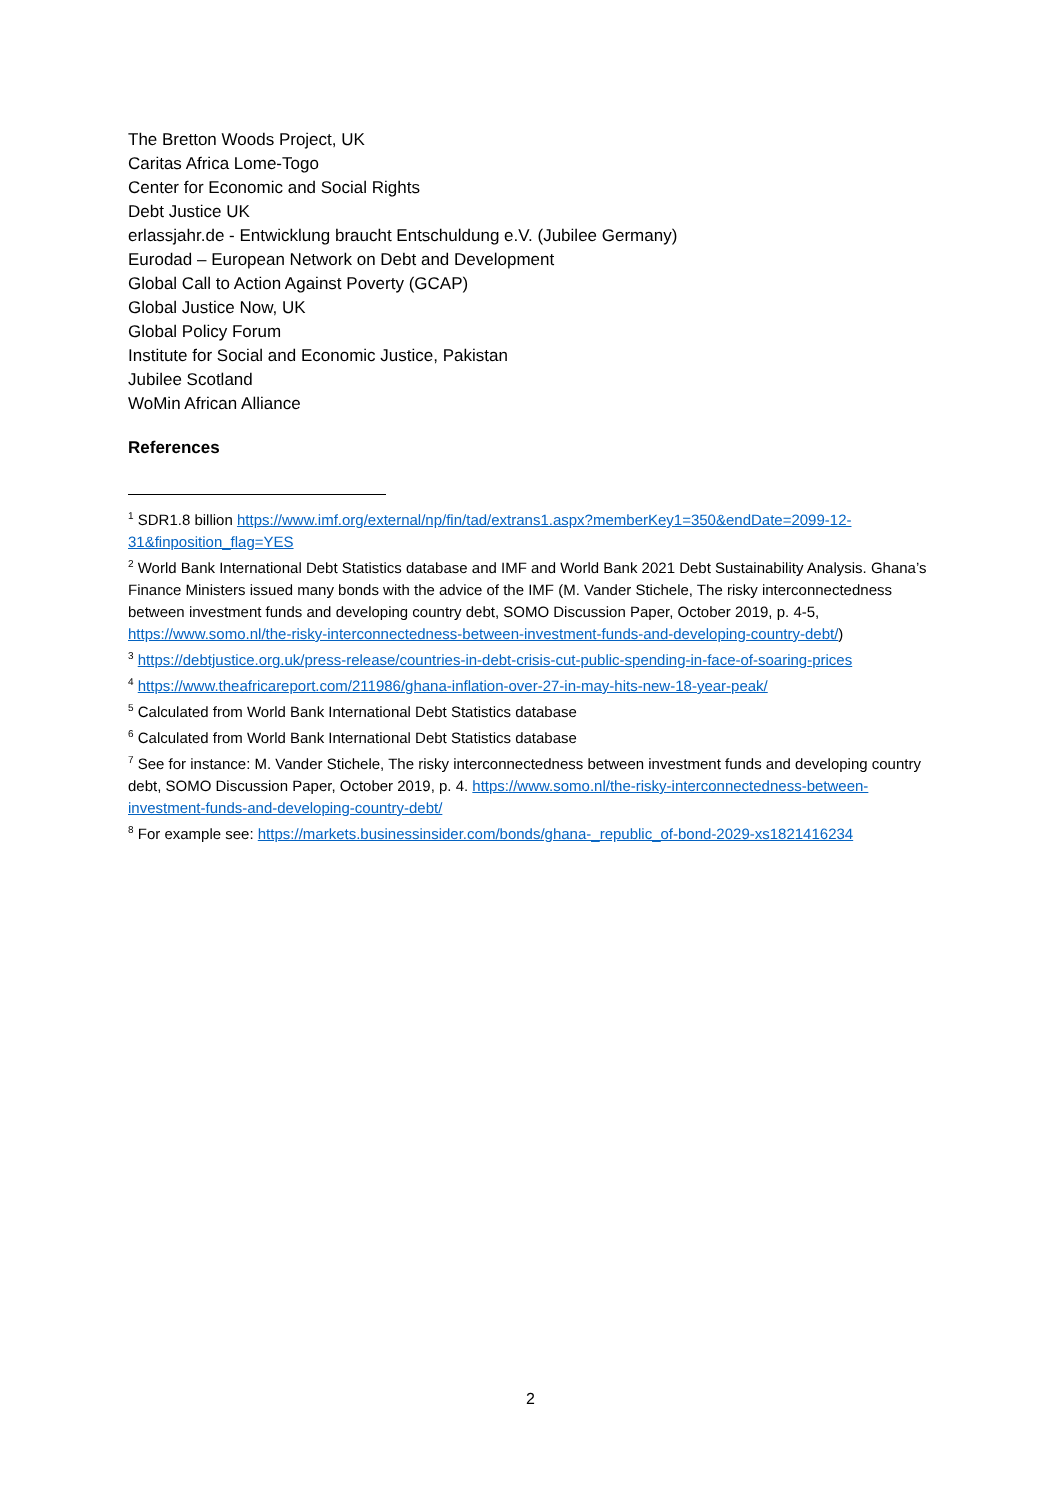The Bretton Woods Project, UK
Caritas Africa Lome-Togo
Center for Economic and Social Rights
Debt Justice UK
erlassjahr.de - Entwicklung braucht Entschuldung e.V. (Jubilee Germany)
Eurodad – European Network on Debt and Development
Global Call to Action Against Poverty (GCAP)
Global Justice Now, UK
Global Policy Forum
Institute for Social and Economic Justice, Pakistan
Jubilee Scotland
WoMin African Alliance
References
<sup>1</sup> SDR1.8 billion https://www.imf.org/external/np/fin/tad/extrans1.aspx?memberKey1=350&endDate=2099-12-31&finposition_flag=YES
<sup>2</sup> World Bank International Debt Statistics database and IMF and World Bank 2021 Debt Sustainability Analysis. Ghana’s Finance Ministers issued many bonds with the advice of the IMF (M. Vander Stichele, The risky interconnectedness between investment funds and developing country debt, SOMO Discussion Paper, October 2019, p. 4-5, https://www.somo.nl/the-risky-interconnectedness-between-investment-funds-and-developing-country-debt/)
<sup>3</sup> https://debtjustice.org.uk/press-release/countries-in-debt-crisis-cut-public-spending-in-face-of-soaring-prices
<sup>4</sup> https://www.theafricareport.com/211986/ghana-inflation-over-27-in-may-hits-new-18-year-peak/
<sup>5</sup> Calculated from World Bank International Debt Statistics database
<sup>6</sup> Calculated from World Bank International Debt Statistics database
<sup>7</sup> See for instance: M. Vander Stichele, The risky interconnectedness between investment funds and developing country debt, SOMO Discussion Paper, October 2019, p. 4. https://www.somo.nl/the-risky-interconnectedness-between-investment-funds-and-developing-country-debt/
<sup>8</sup> For example see: https://markets.businessinsider.com/bonds/ghana-_republic_of-bond-2029-xs1821416234
2